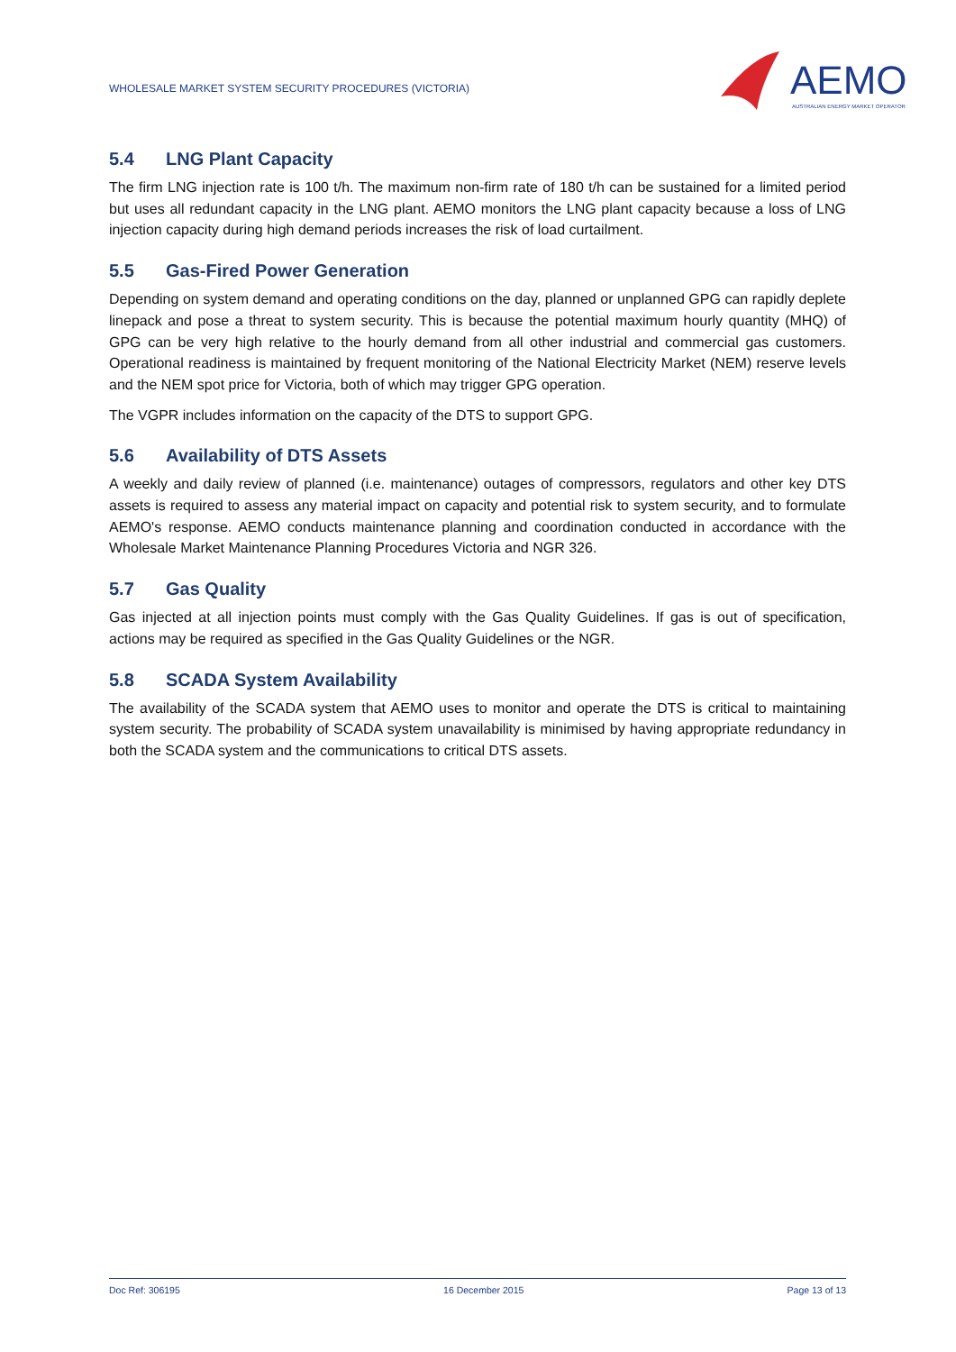WHOLESALE MARKET SYSTEM SECURITY PROCEDURES (VICTORIA)
AEMO
AUSTRALIAN ENERGY MARKET OPERATOR
5.4 LNG Plant Capacity
The firm LNG injection rate is 100 t/h. The maximum non-firm rate of 180 t/h can be sustained for a limited period but uses all redundant capacity in the LNG plant. AEMO monitors the LNG plant capacity because a loss of LNG injection capacity during high demand periods increases the risk of load curtailment.
5.5 Gas-Fired Power Generation
Depending on system demand and operating conditions on the day, planned or unplanned GPG can rapidly deplete linepack and pose a threat to system security. This is because the potential maximum hourly quantity (MHQ) of GPG can be very high relative to the hourly demand from all other industrial and commercial gas customers. Operational readiness is maintained by frequent monitoring of the National Electricity Market (NEM) reserve levels and the NEM spot price for Victoria, both of which may trigger GPG operation.
The VGPR includes information on the capacity of the DTS to support GPG.
5.6 Availability of DTS Assets
A weekly and daily review of planned (i.e. maintenance) outages of compressors, regulators and other key DTS assets is required to assess any material impact on capacity and potential risk to system security, and to formulate AEMO's response. AEMO conducts maintenance planning and coordination conducted in accordance with the Wholesale Market Maintenance Planning Procedures Victoria and NGR 326.
5.7 Gas Quality
Gas injected at all injection points must comply with the Gas Quality Guidelines. If gas is out of specification, actions may be required as specified in the Gas Quality Guidelines or the NGR.
5.8 SCADA System Availability
The availability of the SCADA system that AEMO uses to monitor and operate the DTS is critical to maintaining system security. The probability of SCADA system unavailability is minimised by having appropriate redundancy in both the SCADA system and the communications to critical DTS assets.
Doc Ref: 306195 16 December 2015 Page 13 of 13